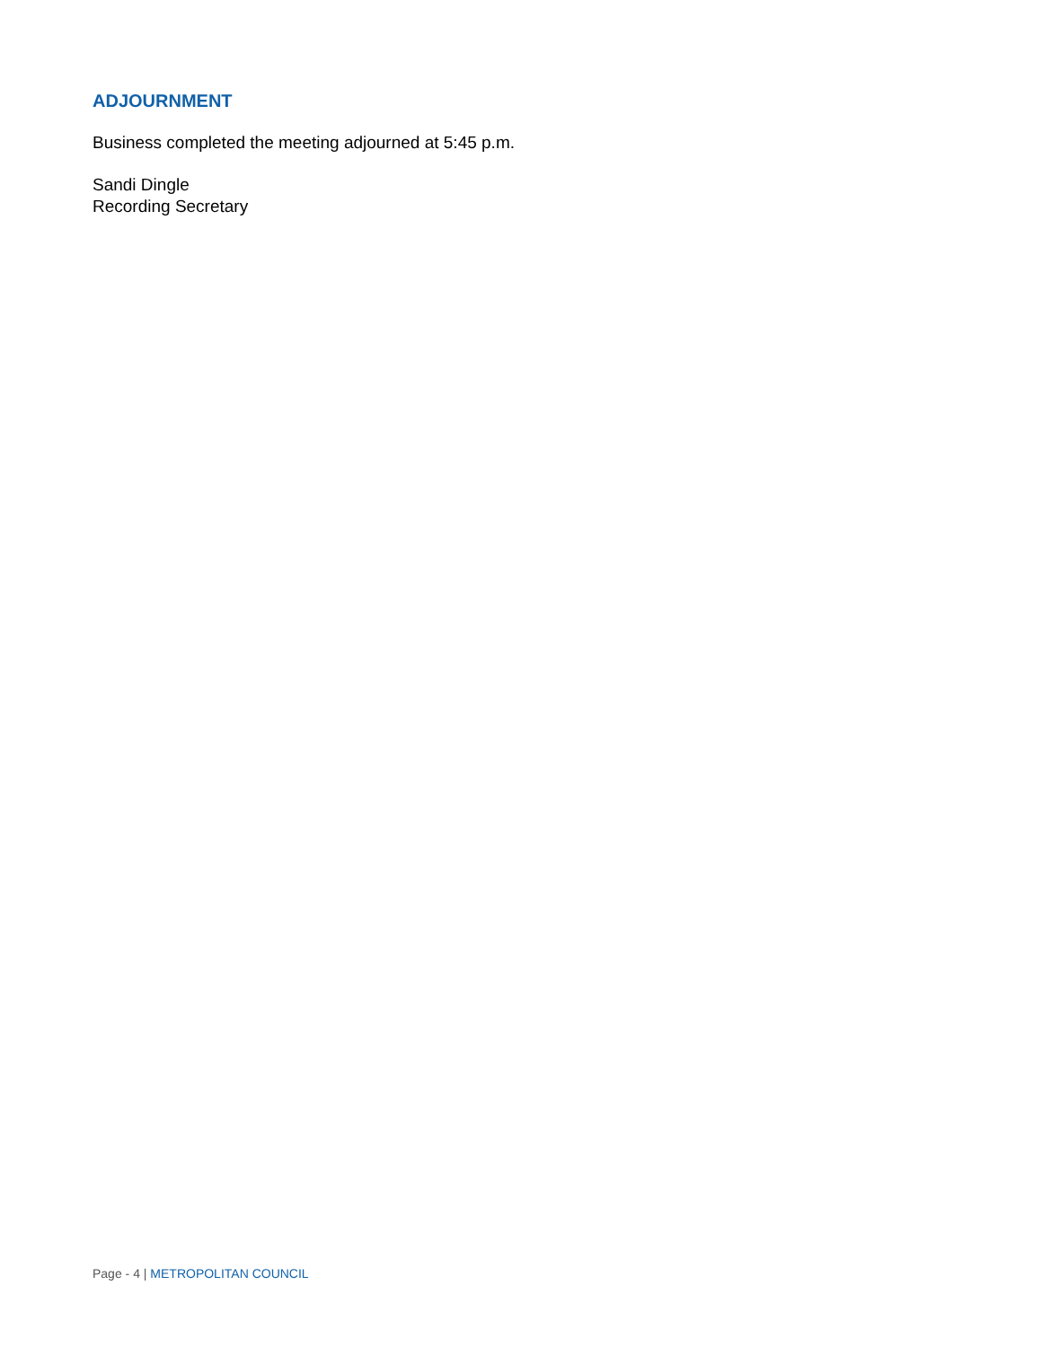ADJOURNMENT
Business completed the meeting adjourned at 5:45 p.m.
Sandi Dingle
Recording Secretary
Page - 4 | METROPOLITAN COUNCIL